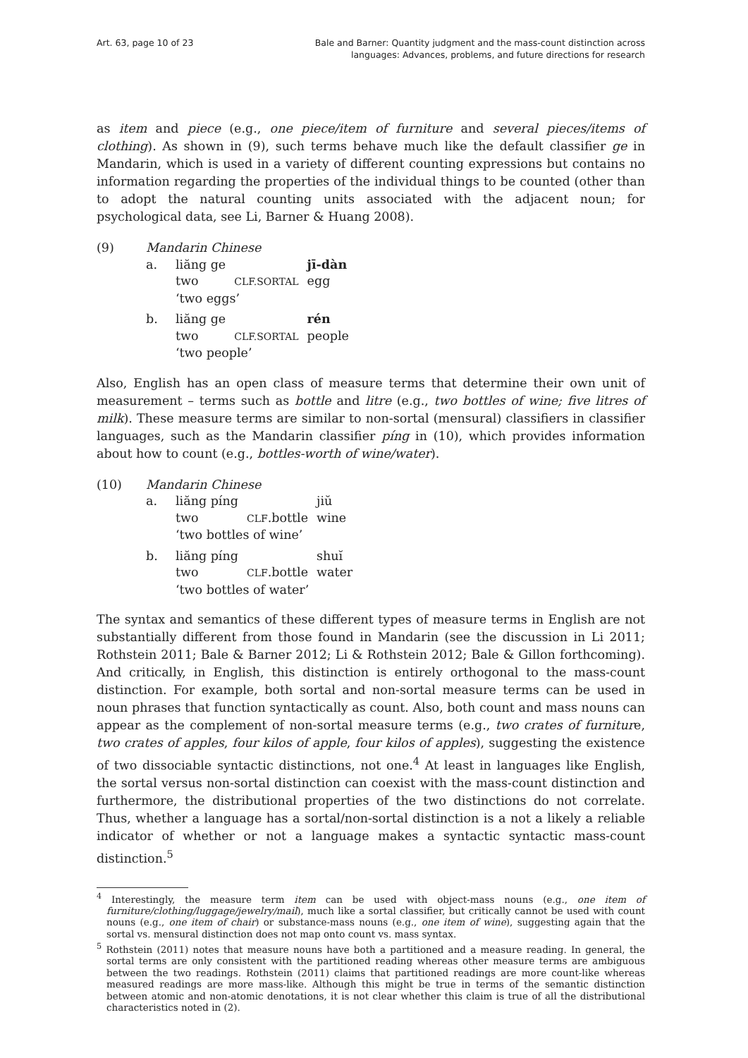Art. 63, page 10 of 23 Bale and Barner: Quantity judgment and the mass-count distinction across
languages: Advances, problems, and future directions for research
as item and piece (e.g., one piece/item of furniture and several pieces/items of clothing). As shown in (9), such terms behave much like the default classifier ge in Mandarin, which is used in a variety of different counting expressions but contains no information regarding the properties of the individual things to be counted (other than to adopt the natural counting units associated with the adjacent noun; for psychological data, see Li, Barner & Huang 2008).
| (9) | Mandarin Chinese | | | |
| | a. | liăng ge | | jī-dàn |
| | | two | CLF.SORTAL | egg |
| | | ‘two eggs’ | | |
| | b. | liăng ge | | rén |
| | | two | CLF.SORTAL | people |
| | | ‘two people’ | | |
Also, English has an open class of measure terms that determine their own unit of measurement – terms such as bottle and litre (e.g., two bottles of wine; five litres of milk). These measure terms are similar to non-sortal (mensural) classifiers in classifier languages, such as the Mandarin classifier píng in (10), which provides information about how to count (e.g., bottles-worth of wine/water).
| (10) | Mandarin Chinese | | | |
| | a. | liăng píng | | jiŭ |
| | | two | CLF .bottle | wine |
| | | ‘two bottles of wine’ | | |
| | b. | liăng píng | | shuĭ |
| | | two | CLF .bottle | water |
| | | ‘two bottles of water’ | | |
The syntax and semantics of these different types of measure terms in English are not substantially different from those found in Mandarin (see the discussion in Li 2011; Rothstein 2011; Bale & Barner 2012; Li & Rothstein 2012; Bale & Gillon forthcoming). And critically, in English, this distinction is entirely orthogonal to the mass-count distinction. For example, both sortal and non-sortal measure terms can be used in noun phrases that function syntactically as count. Also, both count and mass nouns can appear as the complement of non-sortal measure terms (e.g., two crates of furniture, two crates of apples, four kilos of apple, four kilos of apples), suggesting the existence of two dissociable syntactic distinctions, not one.<sup>4</sup> At least in languages like English, the sortal versus non-sortal distinction can coexist with the mass-count distinction and furthermore, the distributional properties of the two distinctions do not correlate. Thus, whether a language has a sortal/non-sortal distinction is a not a likely a reliable indicator of whether or not a language makes a syntactic syntactic mass-count distinction.<sup>5</sup>
<sup>4</sup> Interestingly, the measure term item can be used with object-mass nouns (e.g., one item of furniture/clothing/luggage/jewelry/mail), much like a sortal classifier, but critically cannot be used with count nouns (e.g., one item of chair) or substance-mass nouns (e.g., one item of wine), suggesting again that the sortal vs. mensural distinction does not map onto count vs. mass syntax.
<sup>5</sup> Rothstein (2011) notes that measure nouns have both a partitioned and a measure reading. In general, the sortal terms are only consistent with the partitioned reading whereas other measure terms are ambiguous between the two readings. Rothstein (2011) claims that partitioned readings are more count-like whereas measured readings are more mass-like. Although this might be true in terms of the semantic distinction between atomic and non-atomic denotations, it is not clear whether this claim is true of all the distributional characteristics noted in (2).